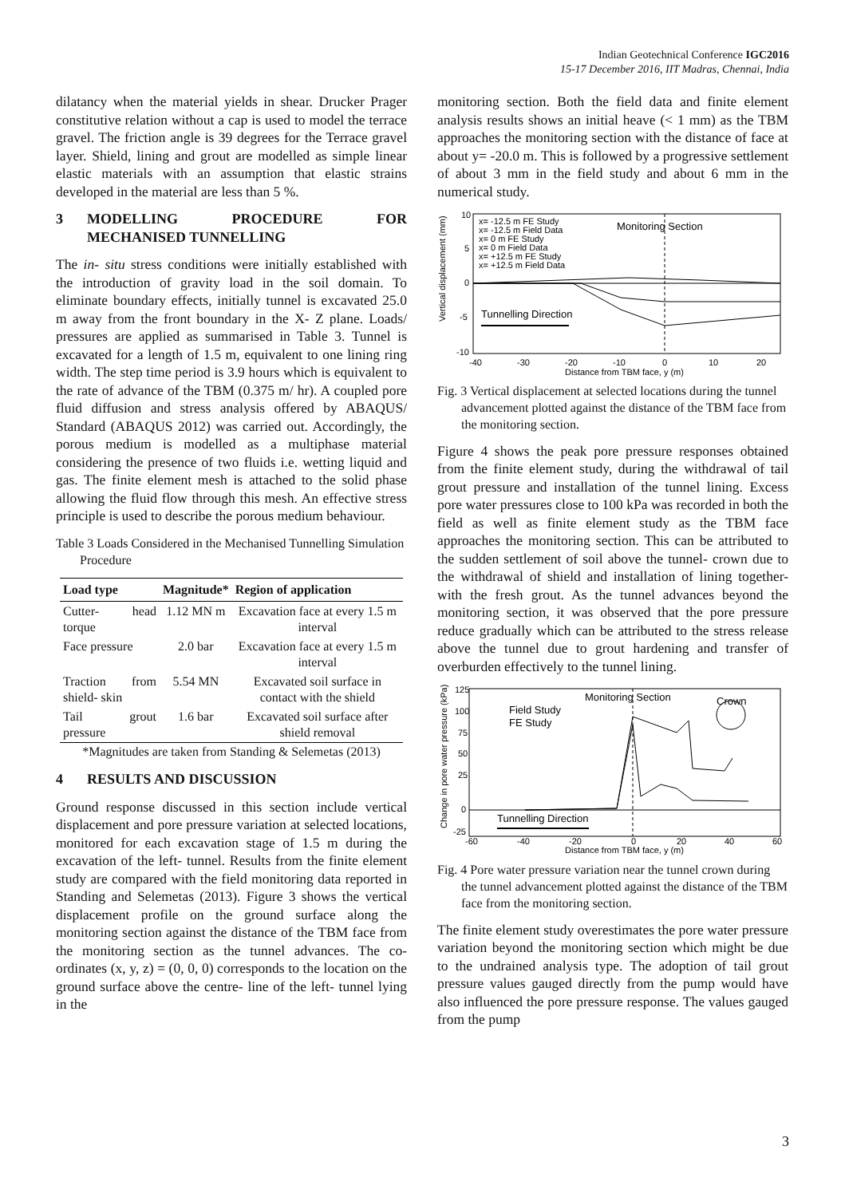Indian Geotechnical Conference IGC2016
15-17 December 2016, IIT Madras, Chennai, India
dilatancy when the material yields in shear. Drucker Prager constitutive relation without a cap is used to model the terrace gravel. The friction angle is 39 degrees for the Terrace gravel layer. Shield, lining and grout are modelled as simple linear elastic materials with an assumption that elastic strains developed in the material are less than 5 %.
3 MODELLING PROCEDURE FOR MECHANISED TUNNELLING
The in- situ stress conditions were initially established with the introduction of gravity load in the soil domain. To eliminate boundary effects, initially tunnel is excavated 25.0 m away from the front boundary in the X- Z plane. Loads/ pressures are applied as summarised in Table 3. Tunnel is excavated for a length of 1.5 m, equivalent to one lining ring width. The step time period is 3.9 hours which is equivalent to the rate of advance of the TBM (0.375 m/ hr). A coupled pore fluid diffusion and stress analysis offered by ABAQUS/ Standard (ABAQUS 2012) was carried out. Accordingly, the porous medium is modelled as a multiphase material considering the presence of two fluids i.e. wetting liquid and gas. The finite element mesh is attached to the solid phase allowing the fluid flow through this mesh. An effective stress principle is used to describe the porous medium behaviour.
Table 3 Loads Considered in the Mechanised Tunnelling Simulation Procedure
| Load type | Magnitude* | Region of application |
| --- | --- | --- |
| Cutter- head torque | 1.12 MN m | Excavation face at every 1.5 m interval |
| Face pressure | 2.0 bar | Excavation face at every 1.5 m interval |
| Traction from shield- skin | 5.54 MN | Excavated soil surface in contact with the shield |
| Tail grout pressure | 1.6 bar | Excavated soil surface after shield removal |
*Magnitudes are taken from Standing & Selemetas (2013)
4 RESULTS AND DISCUSSION
Ground response discussed in this section include vertical displacement and pore pressure variation at selected locations, monitored for each excavation stage of 1.5 m during the excavation of the left- tunnel. Results from the finite element study are compared with the field monitoring data reported in Standing and Selemetas (2013). Figure 3 shows the vertical displacement profile on the ground surface along the monitoring section against the distance of the TBM face from the monitoring section as the tunnel advances. The co- ordinates (x, y, z) = (0, 0, 0) corresponds to the location on the ground surface above the centre- line of the left- tunnel lying in the
monitoring section. Both the field data and finite element analysis results shows an initial heave (< 1 mm) as the TBM approaches the monitoring section with the distance of face at about y= -20.0 m. This is followed by a progressive settlement of about 3 mm in the field study and about 6 mm in the numerical study.
10
5
0
-5
-10
-40
-30
-20
-10
0
10
20
Distance from TBM face, y (m)
Vertical displacement (mm)
x= -12.5 m FE Study
x= -12.5 m Field Data
x= 0 m FE Study
x= 0 m Field Data
x= +12.5 m FE Study
x= +12.5 m Field Data
Monitoring Section
Tunnelling Direction
Fig. 3 Vertical displacement at selected locations during the tunnel advancement plotted against the distance of the TBM face from the monitoring section.
Figure 4 shows the peak pore pressure responses obtained from the finite element study, during the withdrawal of tail grout pressure and installation of the tunnel lining. Excess pore water pressures close to 100 kPa was recorded in both the field as well as finite element study as the TBM face approaches the monitoring section. This can be attributed to the sudden settlement of soil above the tunnel- crown due to the withdrawal of shield and installation of lining together- with the fresh grout. As the tunnel advances beyond the monitoring section, it was observed that the pore pressure reduce gradually which can be attributed to the stress release above the tunnel due to grout hardening and transfer of overburden effectively to the tunnel lining.
125
100
75
50
25
0
-25
-60
-40
-20
0
20
40
60
Distance from TBM face, y (m)
Change in pore water pressure (kPa)
Field Study
FE Study
Monitoring Section
Crown
Tunnelling Direction
Fig. 4 Pore water pressure variation near the tunnel crown during the tunnel advancement plotted against the distance of the TBM face from the monitoring section.
The finite element study overestimates the pore water pressure variation beyond the monitoring section which might be due to the undrained analysis type. The adoption of tail grout pressure values gauged directly from the pump would have also influenced the pore pressure response. The values gauged from the pump
3